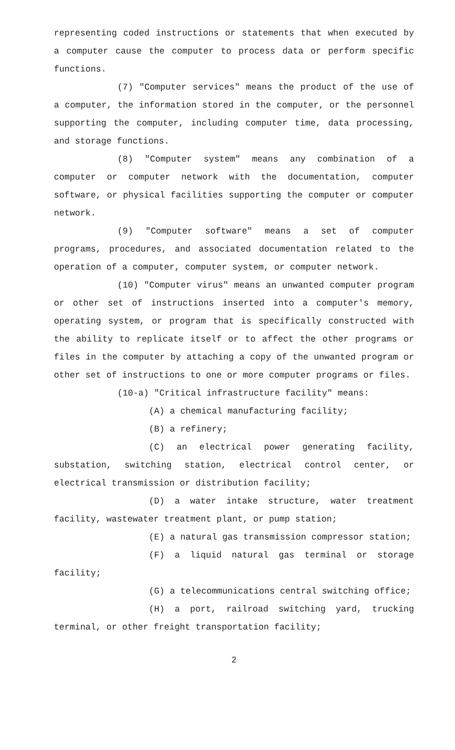representing coded instructions or statements that when executed by a computer cause the computer to process data or perform specific functions.
(7) "Computer services" means the product of the use of a computer, the information stored in the computer, or the personnel supporting the computer, including computer time, data processing, and storage functions.
(8) "Computer system" means any combination of a computer or computer network with the documentation, computer software, or physical facilities supporting the computer or computer network.
(9) "Computer software" means a set of computer programs, procedures, and associated documentation related to the operation of a computer, computer system, or computer network.
(10) "Computer virus" means an unwanted computer program or other set of instructions inserted into a computer's memory, operating system, or program that is specifically constructed with the ability to replicate itself or to affect the other programs or files in the computer by attaching a copy of the unwanted program or other set of instructions to one or more computer programs or files.
(10-a) "Critical infrastructure facility" means:
(A) a chemical manufacturing facility;
(B) a refinery;
(C) an electrical power generating facility, substation, switching station, electrical control center, or electrical transmission or distribution facility;
(D) a water intake structure, water treatment facility, wastewater treatment plant, or pump station;
(E) a natural gas transmission compressor station;
(F) a liquid natural gas terminal or storage facility;
(G) a telecommunications central switching office;
(H) a port, railroad switching yard, trucking terminal, or other freight transportation facility;
2